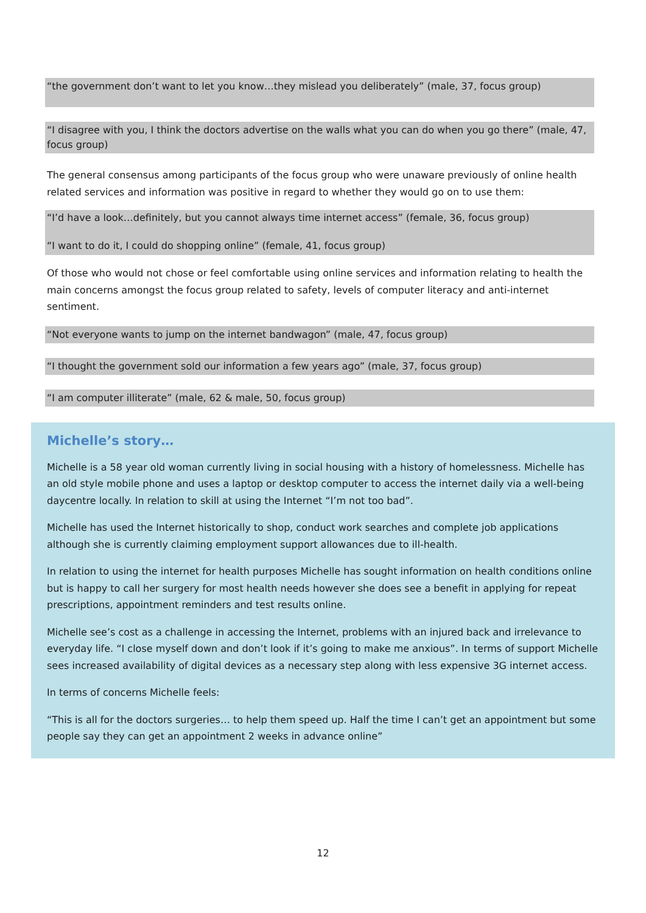“the government don’t want to let you know…they mislead you deliberately” (male, 37, focus group)
“I disagree with you, I think the doctors advertise on the walls what you can do when you go there” (male, 47, focus group)
The general consensus among participants of the focus group who were unaware previously of online health related services and information was positive in regard to whether they would go on to use them:
“I’d have a look…definitely, but you cannot always time internet access” (female, 36, focus group)
“I want to do it, I could do shopping online” (female, 41, focus group)
Of those who would not chose or feel comfortable using online services and information relating to health the main concerns amongst the focus group related to safety, levels of computer literacy and anti-internet sentiment.
“Not everyone wants to jump on the internet bandwagon” (male, 47, focus group)
“I thought the government sold our information a few years ago” (male, 37, focus group)
“I am computer illiterate” (male, 62 & male, 50, focus group)
Michelle’s story…
Michelle is a 58 year old woman currently living in social housing with a history of homelessness. Michelle has an old style mobile phone and uses a laptop or desktop computer to access the internet daily via a well-being daycentre locally. In relation to skill at using the Internet “I’m not too bad”.
Michelle has used the Internet historically to shop, conduct work searches and complete job applications although she is currently claiming employment support allowances due to ill-health.
In relation to using the internet for health purposes Michelle has sought information on health conditions online but is happy to call her surgery for most health needs however she does see a benefit in applying for repeat prescriptions, appointment reminders and test results online.
Michelle see’s cost as a challenge in accessing the Internet, problems with an injured back and irrelevance to everyday life. “I close myself down and don’t look if it’s going to make me anxious”. In terms of support Michelle sees increased availability of digital devices as a necessary step along with less expensive 3G internet access.
In terms of concerns Michelle feels:
“This is all for the doctors surgeries… to help them speed up. Half the time I can’t get an appointment but some people say they can get an appointment 2 weeks in advance online”
12